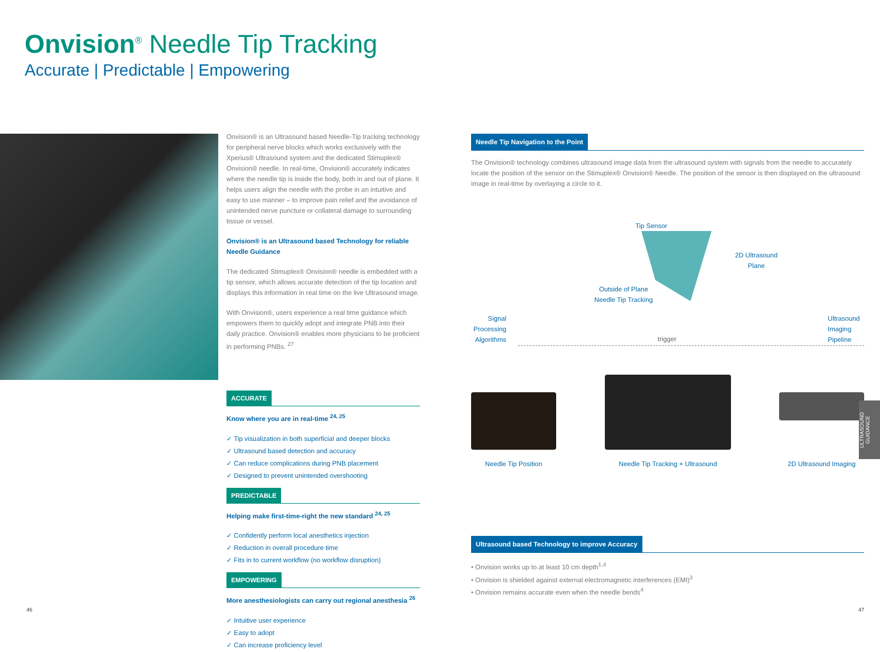Onvision<sup>®</sup> Needle Tip Tracking
Accurate | Predictable | Empowering
Onvision® is an Ultrasound based Needle-Tip tracking technology for peripheral nerve blocks which works exclusively with the Xperius® Ultrasound system and the dedicated Stimuplex® Onvision® needle. In real-time, Onvision® accurately indicates where the needle tip is inside the body, both in and out of plane. It helps users align the needle with the probe in an intuitive and easy to use manner – to improve pain relief and the avoidance of unintended nerve puncture or collateral damage to surrounding tissue or vessel.
Onvision® is an Ultrasound based Technology for reliable Needle Guidance
The dedicated Stimuplex® Onvision® needle is embedded with a tip sensor, which allows accurate detection of the tip location and displays this information in real time on the live Ultrasound image.
With Onvision®, users experience a real time guidance which empowers them to quickly adopt and integrate PNB into their daily practice. Onvision® enables more physicians to be proficient in performing PNBs. <sup>27</sup>
ACCURATE
Know where you are in real-time <sup>24, 25</sup>
✓ Tip visualization in both superficial and deeper blocks
✓ Ultrasound based detection and accuracy
✓ Can reduce complications during PNB placement
✓ Designed to prevent unintended overshooting
PREDICTABLE
Helping make first-time-right the new standard <sup>24, 25</sup>
✓ Confidently perform local anesthetics injection
✓ Reduction in overall procedure time
✓ Fits in to current workflow (no workflow disruption)
EMPOWERING
More anesthesiologists can carry out regional anesthesia <sup>26</sup>
✓ Intuitive user experience
✓ Easy to adopt
✓ Can increase proficiency level
Needle Tip Navigation to the Point
The Onvision® technology combines ultrasound image data from the ultrasound system with signals from the needle to accurately locate the position of the sensor on the Stimuplex® Onvision® Needle. The position of the sensor is then displayed on the ultrasound image in real-time by overlaying a circle to it.
Tip Sensor
2D Ultrasound
Plane
Outside of Plane
Needle Tip Tracking
Signal Processing Algorithms
Ultrasound
Imaging
Pipeline
trigger
Needle Tip Position
Needle Tip Tracking + Ultrasound
2D Ultrasound Imaging
Ultrasound based Technology to improve Accuracy
• Onvision works up to at least 10 cm depth<sup>1,4</sup>
• Onvision is shielded against external electromagnetic interferences (EMI)<sup>3</sup>
• Onvision remains accurate even when the needle bends<sup>4</sup>
ULTRASOUND GUIDANCE
46 47